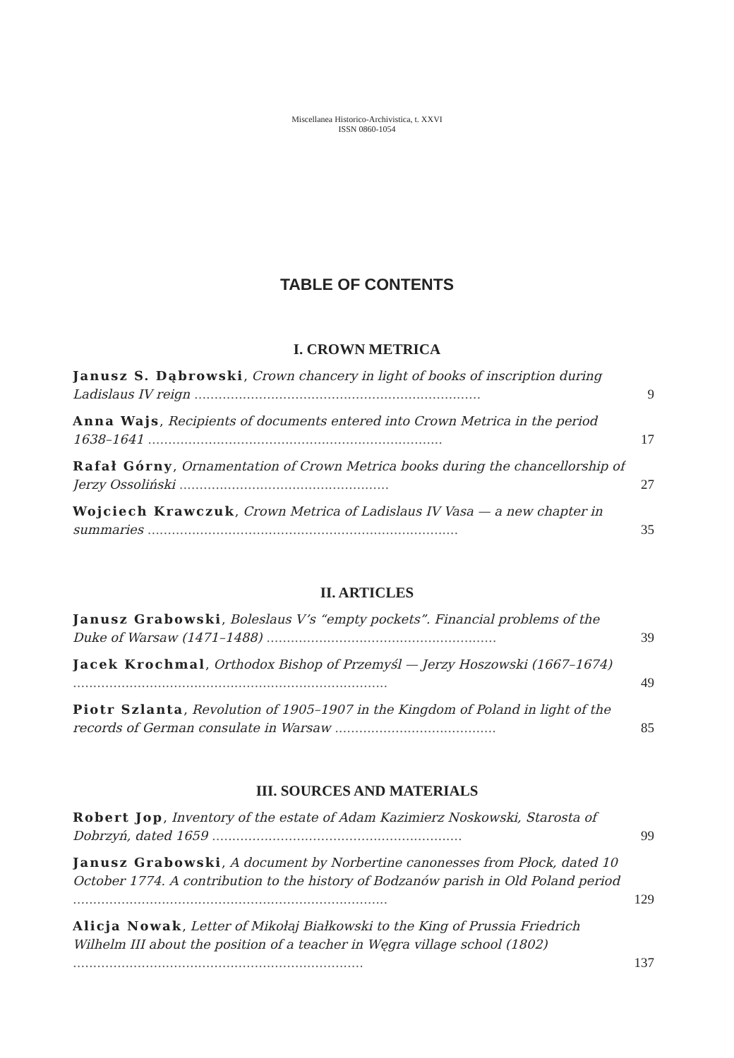Miscellanea Historico-Archivistica, t. XXVI
ISSN 0860-1054
TABLE OF CONTENTS
I. CROWN METRICA
Janusz S. Dąbrowski, Crown chancery in light of books of inscription during Ladislaus IV reign .......................................................................
9
Anna Wajs, Recipients of documents entered into Crown Metrica in the period 1638–1641 .........................................................................
17
Rafał Górny, Ornamentation of Crown Metrica books during the chancellorship of Jerzy Ossoliński ....................................................
27
Wojciech Krawczuk, Crown Metrica of Ladislaus IV Vasa — a new chapter in summaries .............................................................................
35
II. ARTICLES
Janusz Grabowski, Boleslaus V’s “empty pockets”. Financial problems of the Duke of Warsaw (1471–1488) .........................................................
39
Jacek Krochmal, Orthodox Bishop of Przemyśl — Jerzy Hoszowski (1667–1674) ..............................................................................
49
Piotr Szlanta, Revolution of 1905–1907 in the Kingdom of Poland in light of the records of German consulate in Warsaw ........................................
85
III. SOURCES AND MATERIALS
Robert Jop, Inventory of the estate of Adam Kazimierz Noskowski, Starosta of Dobrzyń, dated 1659 ..............................................................
99
Janusz Grabowski, A document by Norbertine canonesses from Płock, dated 10 October 1774. A contribution to the history of Bodzanów parish in Old Poland period ..............................................................................
129
Alicja Nowak, Letter of Mikołaj Białkowski to the King of Prussia Friedrich Wilhelm III about the position of a teacher in Węgra village school (1802) ........................................................................
137